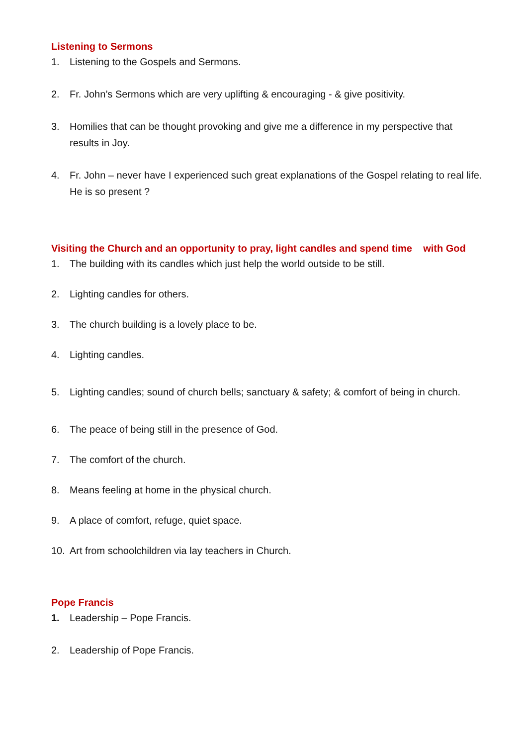Listening to Sermons
1. Listening to the Gospels and Sermons.
2. Fr. John’s Sermons which are very uplifting & encouraging - & give positivity.
3. Homilies that can be thought provoking and give me a difference in my perspective that results in Joy.
4. Fr. John – never have I experienced such great explanations of the Gospel relating to real life. He is so present ?
Visiting the Church and an opportunity to pray, light candles and spend time with God
1. The building with its candles which just help the world outside to be still.
2. Lighting candles for others.
3. The church building is a lovely place to be.
4. Lighting candles.
5. Lighting candles; sound of church bells; sanctuary & safety; & comfort of being in church.
6. The peace of being still in the presence of God.
7. The comfort of the church.
8. Means feeling at home in the physical church.
9. A place of comfort, refuge, quiet space.
10. Art from schoolchildren via lay teachers in Church.
Pope Francis
1. Leadership – Pope Francis.
2. Leadership of Pope Francis.